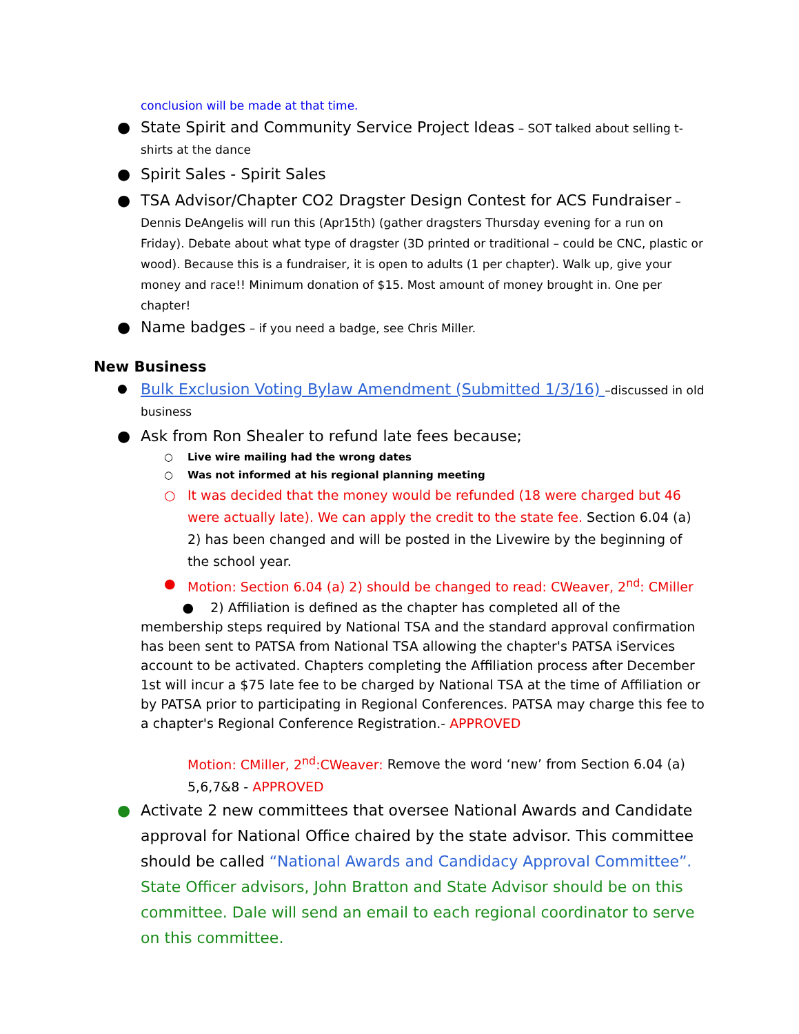conclusion will be made at that time.
● State Spirit and Community Service Project Ideas – SOT talked about selling t-shirts at the dance
● Spirit Sales - Spirit Sales
● TSA Advisor/Chapter CO2 Dragster Design Contest for ACS Fundraiser – Dennis DeAngelis will run this (Apr15th) (gather dragsters Thursday evening for a run on Friday). Debate about what type of dragster (3D printed or traditional – could be CNC, plastic or wood). Because this is a fundraiser, it is open to adults (1 per chapter). Walk up, give your money and race!! Minimum donation of $15. Most amount of money brought in. One per chapter!
● Name badges – if you need a badge, see Chris Miller.
New Business
● Bulk Exclusion Voting Bylaw Amendment (Submitted 1/3/16) –discussed in old business
● Ask from Ron Shealer to refund late fees because;
○ Live wire mailing had the wrong dates
○ Was not informed at his regional planning meeting
○ It was decided that the money would be refunded (18 were charged but 46 were actually late). We can apply the credit to the state fee. Section 6.04 (a) 2) has been changed and will be posted in the Livewire by the beginning of the school year.
● Motion: Section 6.04 (a) 2) should be changed to read: CWeaver, 2<sup>nd</sup>: CMiller
● 2) Affiliation is defined as the chapter has completed all of the membership steps required by National TSA and the standard approval confirmation has been sent to PATSA from National TSA allowing the chapter's PATSA iServices account to be activated. Chapters completing the Affiliation process after December 1st will incur a $75 late fee to be charged by National TSA at the time of Affiliation or by PATSA prior to participating in Regional Conferences. PATSA may charge this fee to a chapter's Regional Conference Registration.- APPROVED
Motion: CMiller, 2<sup>nd</sup>:CWeaver: Remove the word ‘new’ from Section 6.04 (a) 5,6,7&8 - APPROVED
● Activate 2 new committees that oversee National Awards and Candidate approval for National Office chaired by the state advisor. This committee should be called “National Awards and Candidacy Approval Committee”. State Officer advisors, John Bratton and State Advisor should be on this committee. Dale will send an email to each regional coordinator to serve on this committee.